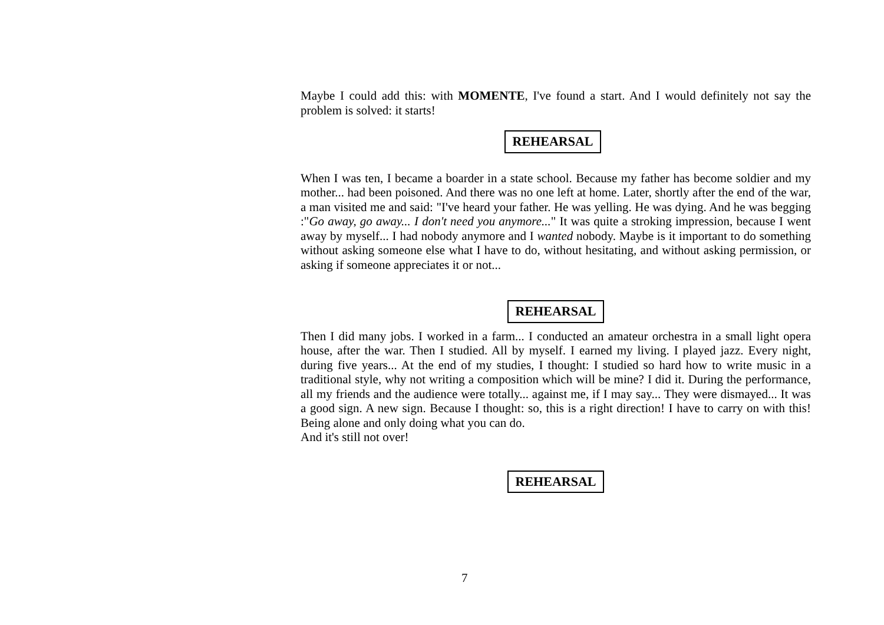Maybe I could add this: with MOMENTE, I've found a start. And I would definitely not say the problem is solved: it starts!
REHEARSAL
When I was ten, I became a boarder in a state school. Because my father has become soldier and my mother... had been poisoned. And there was no one left at home. Later, shortly after the end of the war, a man visited me and said: "I've heard your father. He was yelling. He was dying. And he was begging :"Go away, go away... I don't need you anymore..." It was quite a stroking impression, because I went away by myself... I had nobody anymore and I wanted nobody. Maybe is it important to do something without asking someone else what I have to do, without hesitating, and without asking permission, or asking if someone appreciates it or not...
REHEARSAL
Then I did many jobs. I worked in a farm... I conducted an amateur orchestra in a small light opera house, after the war. Then I studied. All by myself. I earned my living. I played jazz. Every night, during five years... At the end of my studies, I thought: I studied so hard how to write music in a traditional style, why not writing a composition which will be mine? I did it. During the performance, all my friends and the audience were totally... against me, if I may say... They were dismayed... It was a good sign. A new sign. Because I thought: so, this is a right direction! I have to carry on with this! Being alone and only doing what you can do.
And it's still not over!
REHEARSAL
7